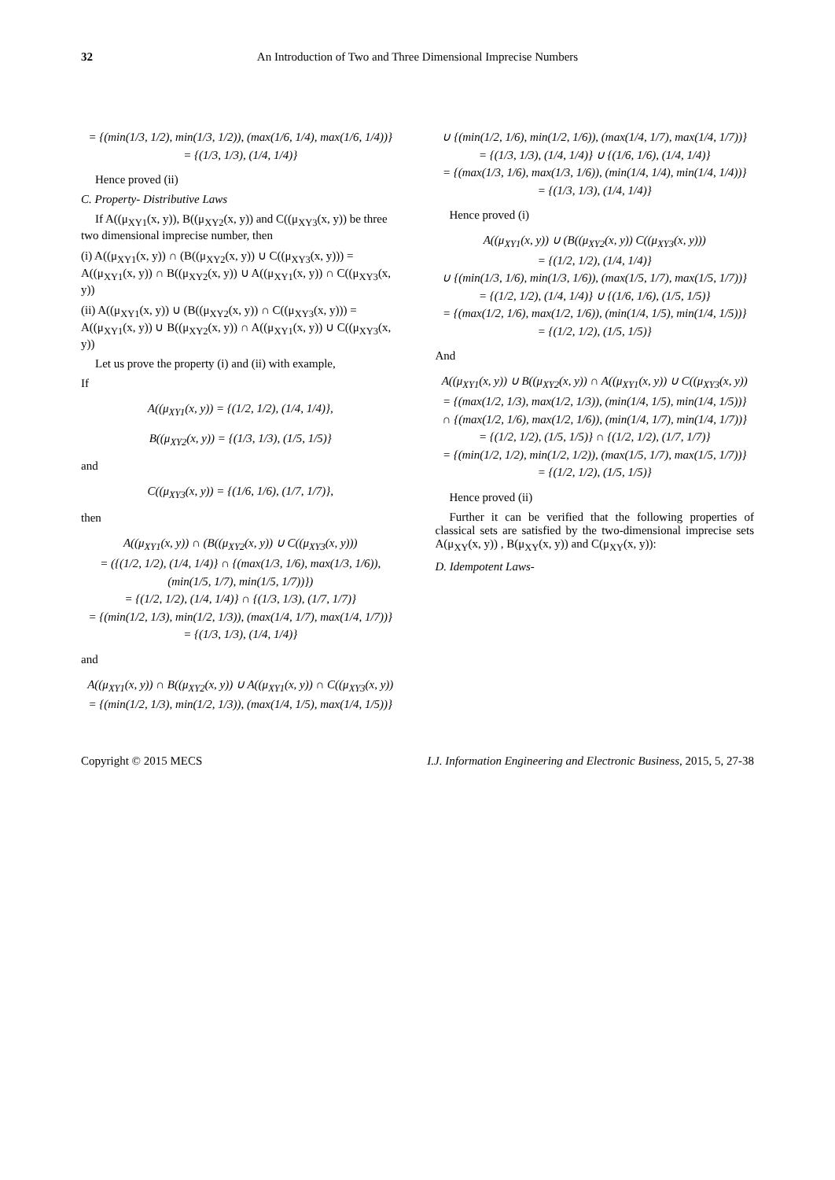32 An Introduction of Two and Three Dimensional Imprecise Numbers
= {(min(1/3, 1/2), min(1/3, 1/2)), (max(1/6, 1/4), max(1/6, 1/4))}
= {(1/3, 1/3), (1/4, 1/4)}
Hence proved (ii)
C. Property- Distributive Laws
If A((μ<sub>XY1</sub>(x, y)), B((μ<sub>XY2</sub>(x, y)) and C((μ<sub>XY3</sub>(x, y)) be three two dimensional imprecise number, then
(i) A((μ<sub>XY1</sub>(x, y)) ∩ (B((μ<sub>XY2</sub>(x, y)) ∪ C((μ<sub>XY3</sub>(x, y))) = A((μ<sub>XY1</sub>(x, y)) ∩ B((μ<sub>XY2</sub>(x, y)) ∪ A((μ<sub>XY1</sub>(x, y)) ∩ C((μ<sub>XY3</sub>(x, y))
(ii) A((μ<sub>XY1</sub>(x, y)) ∪ (B((μ<sub>XY2</sub>(x, y)) ∩ C((μ<sub>XY3</sub>(x, y))) = A((μ<sub>XY1</sub>(x, y)) ∪ B((μ<sub>XY2</sub>(x, y)) ∩ A((μ<sub>XY1</sub>(x, y)) ∪ C((μ<sub>XY3</sub>(x, y))
Let us prove the property (i) and (ii) with example,
If
A((μ<sub>XY1</sub>(x, y)) = {(1/2, 1/2), (1/4, 1/4)},
B((μ<sub>XY2</sub>(x, y)) = {(1/3, 1/3), (1/5, 1/5)}
and
C((μ<sub>XY3</sub>(x, y)) = {(1/6, 1/6), (1/7, 1/7)},
then
A((μ<sub>XY1</sub>(x, y)) ∩ (B((μ<sub>XY2</sub>(x, y)) ∪ C((μ<sub>XY3</sub>(x, y)))
= ({(1/2, 1/2), (1/4, 1/4)} ∩ {(max(1/3, 1/6), max(1/3, 1/6)), (min(1/5, 1/7), min(1/5, 1/7))})
= {(1/2, 1/2), (1/4, 1/4)} ∩ {(1/3, 1/3), (1/7, 1/7)}
= {(min(1/2, 1/3), min(1/2, 1/3)), (max(1/4, 1/7), max(1/4, 1/7))}
= {(1/3, 1/3), (1/4, 1/4)}
and
A((μ<sub>XY1</sub>(x, y)) ∩ B((μ<sub>XY2</sub>(x, y)) ∪ A((μ<sub>XY1</sub>(x, y)) ∩ C((μ<sub>XY3</sub>(x, y))
= {(min(1/2, 1/3), min(1/2, 1/3)), (max(1/4, 1/5), max(1/4, 1/5))}
∪ {(min(1/2, 1/6), min(1/2, 1/6)), (max(1/4, 1/7), max(1/4, 1/7))}
= {(1/3, 1/3), (1/4, 1/4)} ∪ {(1/6, 1/6), (1/4, 1/4)}
= {(max(1/3, 1/6), max(1/3, 1/6)), (min(1/4, 1/4), min(1/4, 1/4))}
= {(1/3, 1/3), (1/4, 1/4)}
Hence proved (i)
A((μ<sub>XY1</sub>(x, y)) ∪ (B((μ<sub>XY2</sub>(x, y)) C((μ<sub>XY3</sub>(x, y)))
= {(1/2, 1/2), (1/4, 1/4)}
∪ {(min(1/3, 1/6), min(1/3, 1/6)), (max(1/5, 1/7), max(1/5, 1/7))}
= {(1/2, 1/2), (1/4, 1/4)} ∪ {(1/6, 1/6), (1/5, 1/5)}
= {(max(1/2, 1/6), max(1/2, 1/6)), (min(1/4, 1/5), min(1/4, 1/5))}
= {(1/2, 1/2), (1/5, 1/5)}
And
A((μ<sub>XY1</sub>(x, y)) ∪ B((μ<sub>XY2</sub>(x, y)) ∩ A((μ<sub>XY1</sub>(x, y)) ∪ C((μ<sub>XY3</sub>(x, y))
= {(max(1/2, 1/3), max(1/2, 1/3)), (min(1/4, 1/5), min(1/4, 1/5))}
∩ {(max(1/2, 1/6), max(1/2, 1/6)), (min(1/4, 1/7), min(1/4, 1/7))}
= {(1/2, 1/2), (1/5, 1/5)} ∩ {(1/2, 1/2), (1/7, 1/7)}
= {(min(1/2, 1/2), min(1/2, 1/2)), (max(1/5, 1/7), max(1/5, 1/7))}
= {(1/2, 1/2), (1/5, 1/5)}
Hence proved (ii)
Further it can be verified that the following properties of classical sets are satisfied by the two-dimensional imprecise sets A(μ<sub>XY</sub>(x, y)) , B(μ<sub>XY</sub>(x, y)) and C(μ<sub>XY</sub>(x, y)):
D. Idempotent Laws-
Copyright © 2015 MECS I.J. Information Engineering and Electronic Business, 2015, 5, 27-38